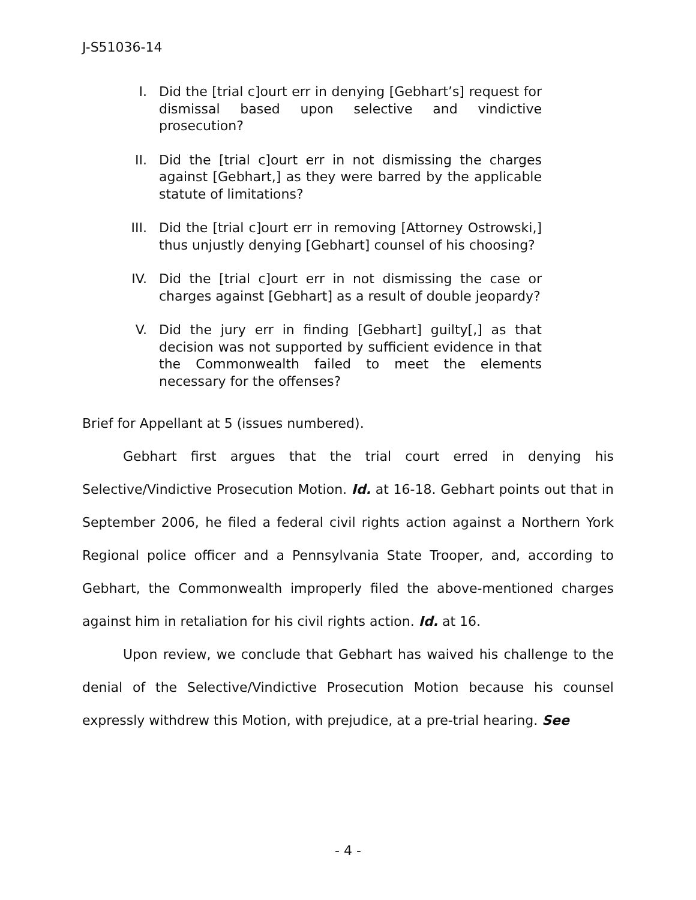J-S51036-14
I. Did the [trial c]ourt err in denying [Gebhart’s] request for dismissal based upon selective and vindictive prosecution?
II. Did the [trial c]ourt err in not dismissing the charges against [Gebhart,] as they were barred by the applicable statute of limitations?
III. Did the [trial c]ourt err in removing [Attorney Ostrowski,] thus unjustly denying [Gebhart] counsel of his choosing?
IV. Did the [trial c]ourt err in not dismissing the case or charges against [Gebhart] as a result of double jeopardy?
V. Did the jury err in finding [Gebhart] guilty[,] as that decision was not supported by sufficient evidence in that the Commonwealth failed to meet the elements necessary for the offenses?
Brief for Appellant at 5 (issues numbered).
Gebhart first argues that the trial court erred in denying his Selective/Vindictive Prosecution Motion. Id. at 16-18. Gebhart points out that in September 2006, he filed a federal civil rights action against a Northern York Regional police officer and a Pennsylvania State Trooper, and, according to Gebhart, the Commonwealth improperly filed the above-mentioned charges against him in retaliation for his civil rights action. Id. at 16.
Upon review, we conclude that Gebhart has waived his challenge to the denial of the Selective/Vindictive Prosecution Motion because his counsel expressly withdrew this Motion, with prejudice, at a pre-trial hearing. See
- 4 -